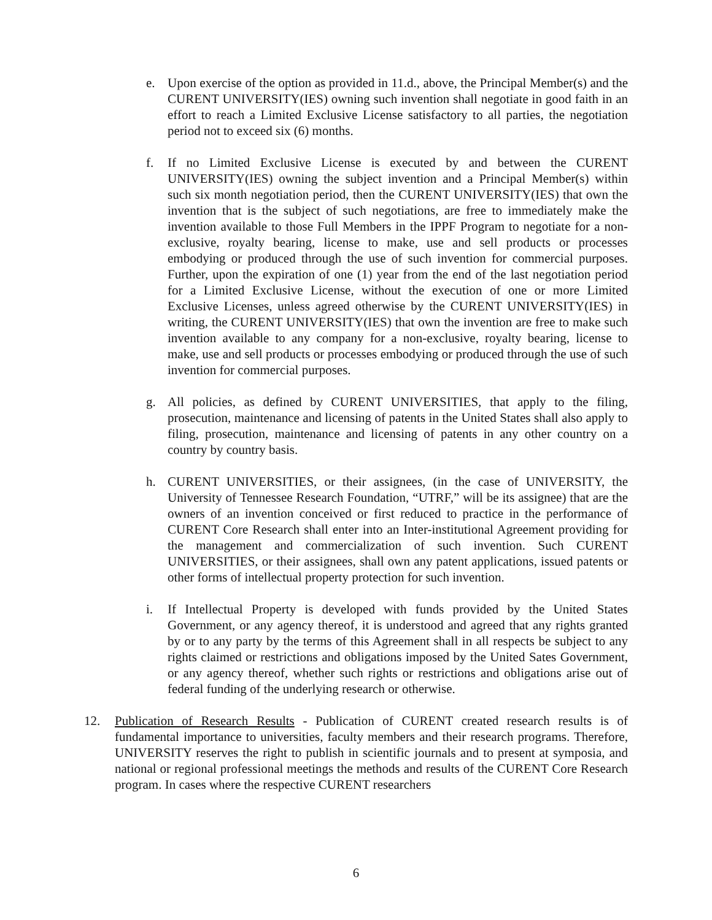e. Upon exercise of the option as provided in 11.d., above, the Principal Member(s) and the CURENT UNIVERSITY(IES) owning such invention shall negotiate in good faith in an effort to reach a Limited Exclusive License satisfactory to all parties, the negotiation period not to exceed six (6) months.
f. If no Limited Exclusive License is executed by and between the CURENT UNIVERSITY(IES) owning the subject invention and a Principal Member(s) within such six month negotiation period, then the CURENT UNIVERSITY(IES) that own the invention that is the subject of such negotiations, are free to immediately make the invention available to those Full Members in the IPPF Program to negotiate for a non-exclusive, royalty bearing, license to make, use and sell products or processes embodying or produced through the use of such invention for commercial purposes. Further, upon the expiration of one (1) year from the end of the last negotiation period for a Limited Exclusive License, without the execution of one or more Limited Exclusive Licenses, unless agreed otherwise by the CURENT UNIVERSITY(IES) in writing, the CURENT UNIVERSITY(IES) that own the invention are free to make such invention available to any company for a non-exclusive, royalty bearing, license to make, use and sell products or processes embodying or produced through the use of such invention for commercial purposes.
g. All policies, as defined by CURENT UNIVERSITIES, that apply to the filing, prosecution, maintenance and licensing of patents in the United States shall also apply to filing, prosecution, maintenance and licensing of patents in any other country on a country by country basis.
h. CURENT UNIVERSITIES, or their assignees, (in the case of UNIVERSITY, the University of Tennessee Research Foundation, “UTRF,” will be its assignee) that are the owners of an invention conceived or first reduced to practice in the performance of CURENT Core Research shall enter into an Inter-institutional Agreement providing for the management and commercialization of such invention. Such CURENT UNIVERSITIES, or their assignees, shall own any patent applications, issued patents or other forms of intellectual property protection for such invention.
i. If Intellectual Property is developed with funds provided by the United States Government, or any agency thereof, it is understood and agreed that any rights granted by or to any party by the terms of this Agreement shall in all respects be subject to any rights claimed or restrictions and obligations imposed by the United Sates Government, or any agency thereof, whether such rights or restrictions and obligations arise out of federal funding of the underlying research or otherwise.
12. Publication of Research Results - Publication of CURENT created research results is of fundamental importance to universities, faculty members and their research programs. Therefore, UNIVERSITY reserves the right to publish in scientific journals and to present at symposia, and national or regional professional meetings the methods and results of the CURENT Core Research program. In cases where the respective CURENT researchers
6